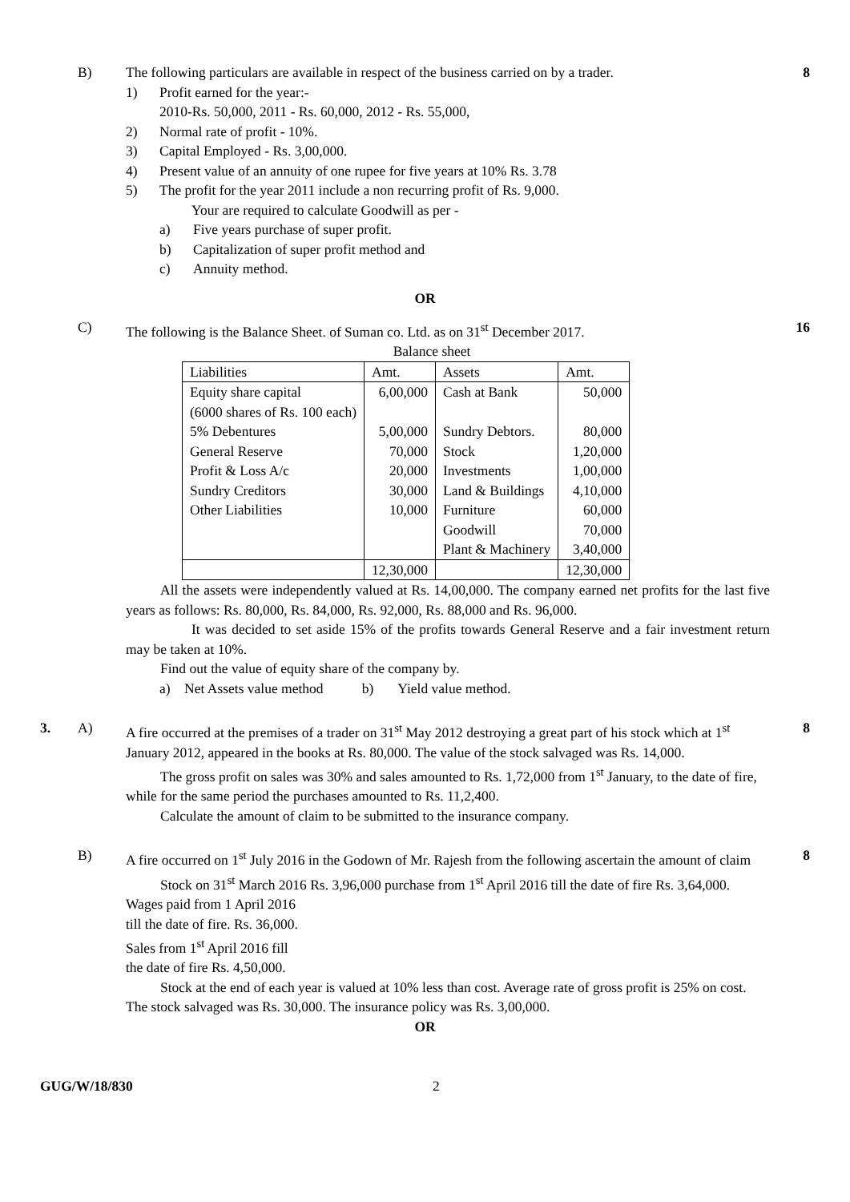B) The following particulars are available in respect of the business carried on by a trader.
1) Profit earned for the year:-
2010-Rs. 50,000, 2011 - Rs. 60,000, 2012 - Rs. 55,000,
2) Normal rate of profit - 10%.
3) Capital Employed - Rs. 3,00,000.
4) Present value of an annuity of one rupee for five years at 10% Rs. 3.78
5) The profit for the year 2011 include a non recurring profit of Rs. 9,000.
Your are required to calculate Goodwill as per -
a) Five years purchase of super profit.
b) Capitalization of super profit method and
c) Annuity method.
8
OR
C) The following is the Balance Sheet. of Suman co. Ltd. as on 31<sup>st</sup> December 2017.
Balance sheet
| Liabilities | Amt. | Assets | Amt. |
| --- | --- | --- | --- |
| Equity share capital (6000 shares of Rs. 100 each) | 6,00,000 | Cash at Bank | 50,000 |
| 5% Debentures | 5,00,000 | Sundry Debtors. | 80,000 |
| General Reserve | 70,000 | Stock | 1,20,000 |
| Profit & Loss A/c | 20,000 | Investments | 1,00,000 |
| Sundry Creditors | 30,000 | Land & Buildings | 4,10,000 |
| Other Liabilities | 10,000 | Furniture | 60,000 |
| | | Goodwill | 70,000 |
| | | Plant & Machinery | 3,40,000 |
| | 12,30,000 | | 12,30,000 |
All the assets were independently valued at Rs. 14,00,000. The company earned net profits for the last five years as follows: Rs. 80,000, Rs. 84,000, Rs. 92,000, Rs. 88,000 and Rs. 96,000.
It was decided to set aside 15% of the profits towards General Reserve and a fair investment return may be taken at 10%.
Find out the value of equity share of the company by.
a) Net Assets value method b) Yield value method.
16
3. A) A fire occurred at the premises of a trader on 31<sup>st</sup> May 2012 destroying a great part of his stock which at 1<sup>st</sup> January 2012, appeared in the books at Rs. 80,000. The value of the stock salvaged was Rs. 14,000.
The gross profit on sales was 30% and sales amounted to Rs. 1,72,000 from 1<sup>st</sup> January, to the date of fire, while for the same period the purchases amounted to Rs. 11,2,400.
Calculate the amount of claim to be submitted to the insurance company.
8
B) A fire occurred on 1<sup>st</sup> July 2016 in the Godown of Mr. Rajesh from the following ascertain the amount of claim
Stock on 31<sup>st</sup> March 2016 Rs. 3,96,000 purchase from 1<sup>st</sup> April 2016 till the date of fire Rs. 3,64,000.
Wages paid from 1 April 2016
till the date of fire. Rs. 36,000.
Sales from 1<sup>st</sup> April 2016 fill
the date of fire Rs. 4,50,000.
Stock at the end of each year is valued at 10% less than cost. Average rate of gross profit is 25% on cost. The stock salvaged was Rs. 30,000. The insurance policy was Rs. 3,00,000.
8
OR
GUG/W/18/830 2